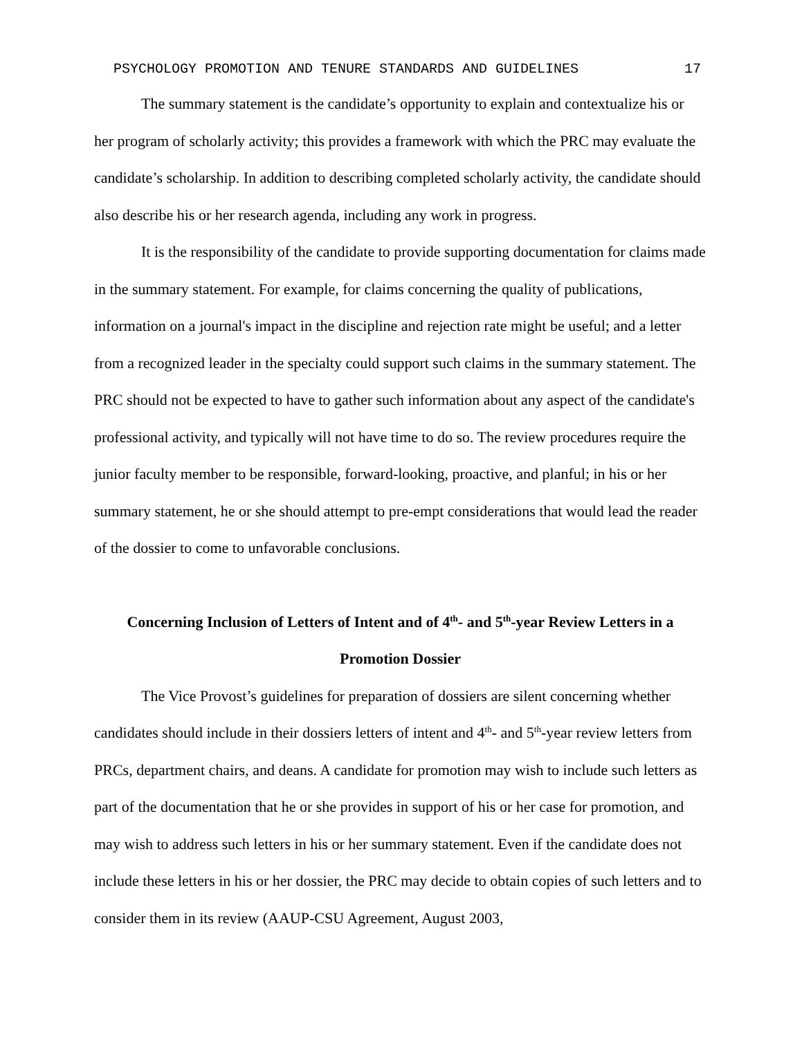PSYCHOLOGY PROMOTION AND TENURE STANDARDS AND GUIDELINES 17
The summary statement is the candidate’s opportunity to explain and contextualize his or her program of scholarly activity; this provides a framework with which the PRC may evaluate the candidate’s scholarship. In addition to describing completed scholarly activity, the candidate should also describe his or her research agenda, including any work in progress.
It is the responsibility of the candidate to provide supporting documentation for claims made in the summary statement. For example, for claims concerning the quality of publications, information on a journal's impact in the discipline and rejection rate might be useful; and a letter from a recognized leader in the specialty could support such claims in the summary statement. The PRC should not be expected to have to gather such information about any aspect of the candidate's professional activity, and typically will not have time to do so. The review procedures require the junior faculty member to be responsible, forward-looking, proactive, and planful; in his or her summary statement, he or she should attempt to pre-empt considerations that would lead the reader of the dossier to come to unfavorable conclusions.
Concerning Inclusion of Letters of Intent and of 4<sup>th</sup>- and 5<sup>th</sup>-year Review Letters in a Promotion Dossier
The Vice Provost’s guidelines for preparation of dossiers are silent concerning whether candidates should include in their dossiers letters of intent and 4<sup>th</sup>- and 5<sup>th</sup>-year review letters from PRCs, department chairs, and deans. A candidate for promotion may wish to include such letters as part of the documentation that he or she provides in support of his or her case for promotion, and may wish to address such letters in his or her summary statement. Even if the candidate does not include these letters in his or her dossier, the PRC may decide to obtain copies of such letters and to consider them in its review (AAUP-CSU Agreement, August 2003,